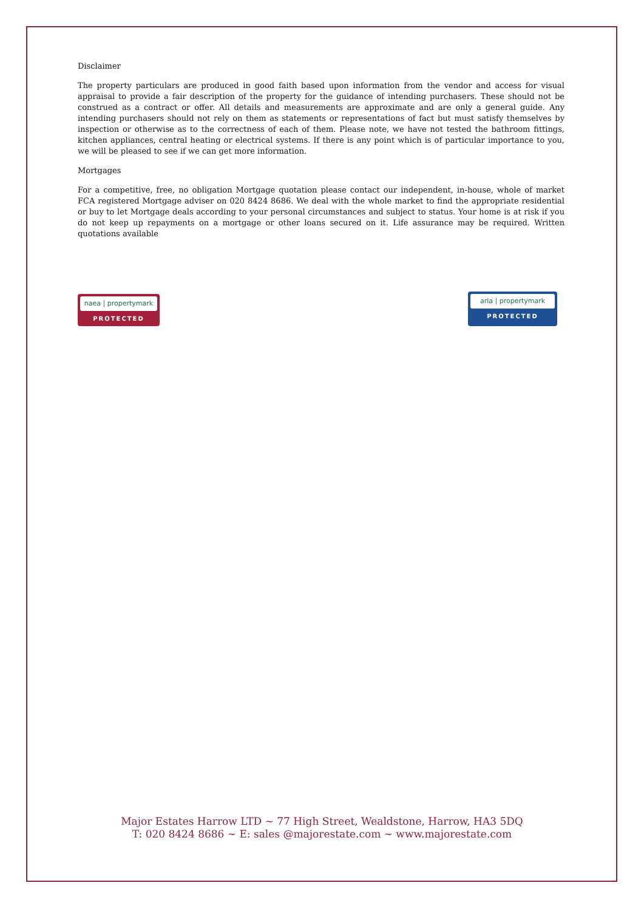Disclaimer
The property particulars are produced in good faith based upon information from the vendor and access for visual appraisal to provide a fair description of the property for the guidance of intending purchasers. These should not be construed as a contract or offer. All details and measurements are approximate and are only a general guide. Any intending purchasers should not rely on them as statements or representations of fact but must satisfy themselves by inspection or otherwise as to the correctness of each of them. Please note, we have not tested the bathroom fittings, kitchen appliances, central heating or electrical systems. If there is any point which is of particular importance to you, we will be pleased to see if we can get more information.
Mortgages
For a competitive, free, no obligation Mortgage quotation please contact our independent, in-house, whole of market FCA registered Mortgage adviser on 020 8424 8686. We deal with the whole market to find the appropriate residential or buy to let Mortgage deals according to your personal circumstances and subject to status. Your home is at risk if you do not keep up repayments on a mortgage or other loans secured on it. Life assurance may be required. Written quotations available
naea | propertymark
PROTECTED
arla | propertymark
PROTECTED
Major Estates Harrow LTD ~ 77 High Street, Wealdstone, Harrow, HA3 5DQ
T: 020 8424 8686 ~ E: sales @majorestate.com ~ www.majorestate.com